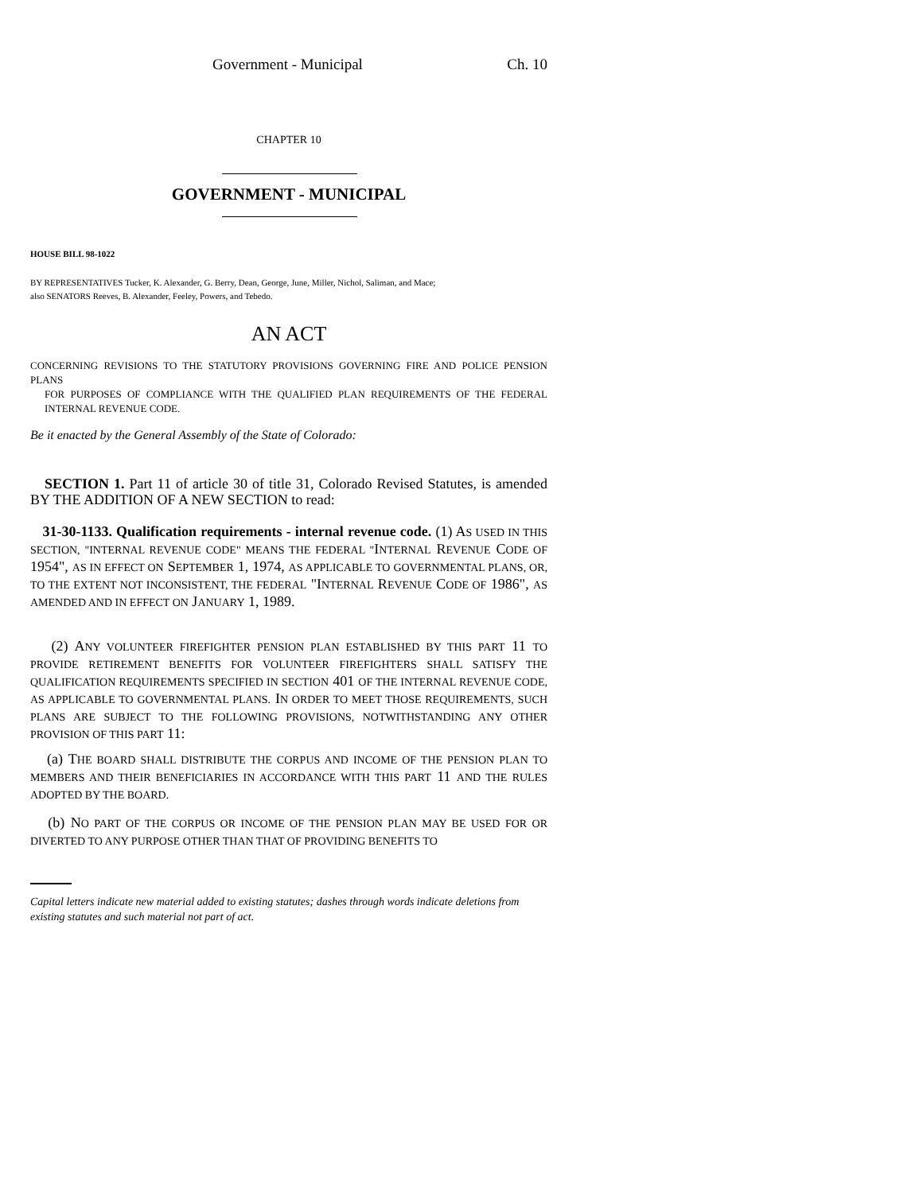Government - Municipal Ch. 10
CHAPTER 10
GOVERNMENT - MUNICIPAL
HOUSE BILL 98-1022
BY REPRESENTATIVES Tucker, K. Alexander, G. Berry, Dean, George, June, Miller, Nichol, Saliman, and Mace;
also SENATORS Reeves, B. Alexander, Feeley, Powers, and Tebedo.
AN ACT
CONCERNING REVISIONS TO THE STATUTORY PROVISIONS GOVERNING FIRE AND POLICE PENSION PLANS
FOR PURPOSES OF COMPLIANCE WITH THE QUALIFIED PLAN REQUIREMENTS OF THE FEDERAL INTERNAL REVENUE CODE.
Be it enacted by the General Assembly of the State of Colorado:
SECTION 1. Part 11 of article 30 of title 31, Colorado Revised Statutes, is amended BY THE ADDITION OF A NEW SECTION to read:
31-30-1133. Qualification requirements - internal revenue code. (1) AS USED IN THIS SECTION, "INTERNAL REVENUE CODE" MEANS THE FEDERAL "INTERNAL REVENUE CODE OF 1954", AS IN EFFECT ON SEPTEMBER 1, 1974, AS APPLICABLE TO GOVERNMENTAL PLANS, OR, TO THE EXTENT NOT INCONSISTENT, THE FEDERAL "INTERNAL REVENUE CODE OF 1986", AS AMENDED AND IN EFFECT ON JANUARY 1, 1989.
(2) ANY VOLUNTEER FIREFIGHTER PENSION PLAN ESTABLISHED BY THIS PART 11 TO PROVIDE RETIREMENT BENEFITS FOR VOLUNTEER FIREFIGHTERS SHALL SATISFY THE QUALIFICATION REQUIREMENTS SPECIFIED IN SECTION 401 OF THE INTERNAL REVENUE CODE, AS APPLICABLE TO GOVERNMENTAL PLANS. IN ORDER TO MEET THOSE REQUIREMENTS, SUCH PLANS ARE SUBJECT TO THE FOLLOWING PROVISIONS, NOTWITHSTANDING ANY OTHER PROVISION OF THIS PART 11:
(a) THE BOARD SHALL DISTRIBUTE THE CORPUS AND INCOME OF THE PENSION PLAN TO MEMBERS AND THEIR BENEFICIARIES IN ACCORDANCE WITH THIS PART 11 AND THE RULES ADOPTED BY THE BOARD.
(b) NO PART OF THE CORPUS OR INCOME OF THE PENSION PLAN MAY BE USED FOR OR DIVERTED TO ANY PURPOSE OTHER THAN THAT OF PROVIDING BENEFITS TO
Capital letters indicate new material added to existing statutes; dashes through words indicate deletions from existing statutes and such material not part of act.